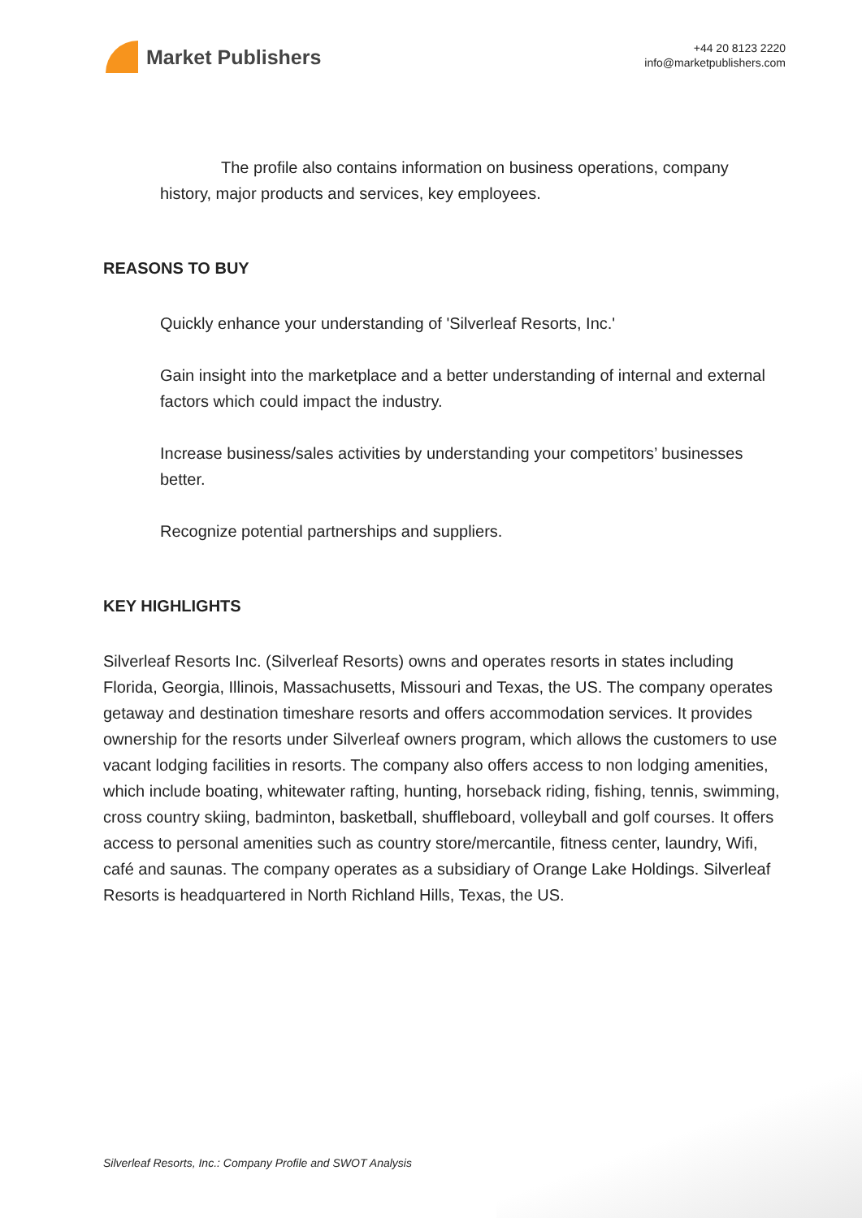Market Publishers
+44 20 8123 2220
info@marketpublishers.com
The profile also contains information on business operations, company history, major products and services, key employees.
REASONS TO BUY
Quickly enhance your understanding of 'Silverleaf Resorts, Inc.'
Gain insight into the marketplace and a better understanding of internal and external factors which could impact the industry.
Increase business/sales activities by understanding your competitors’ businesses better.
Recognize potential partnerships and suppliers.
KEY HIGHLIGHTS
Silverleaf Resorts Inc. (Silverleaf Resorts) owns and operates resorts in states including Florida, Georgia, Illinois, Massachusetts, Missouri and Texas, the US. The company operates getaway and destination timeshare resorts and offers accommodation services. It provides ownership for the resorts under Silverleaf owners program, which allows the customers to use vacant lodging facilities in resorts. The company also offers access to non lodging amenities, which include boating, whitewater rafting, hunting, horseback riding, fishing, tennis, swimming, cross country skiing, badminton, basketball, shuffleboard, volleyball and golf courses. It offers access to personal amenities such as country store/mercantile, fitness center, laundry, Wifi, café and saunas. The company operates as a subsidiary of Orange Lake Holdings. Silverleaf Resorts is headquartered in North Richland Hills, Texas, the US.
Silverleaf Resorts, Inc.: Company Profile and SWOT Analysis